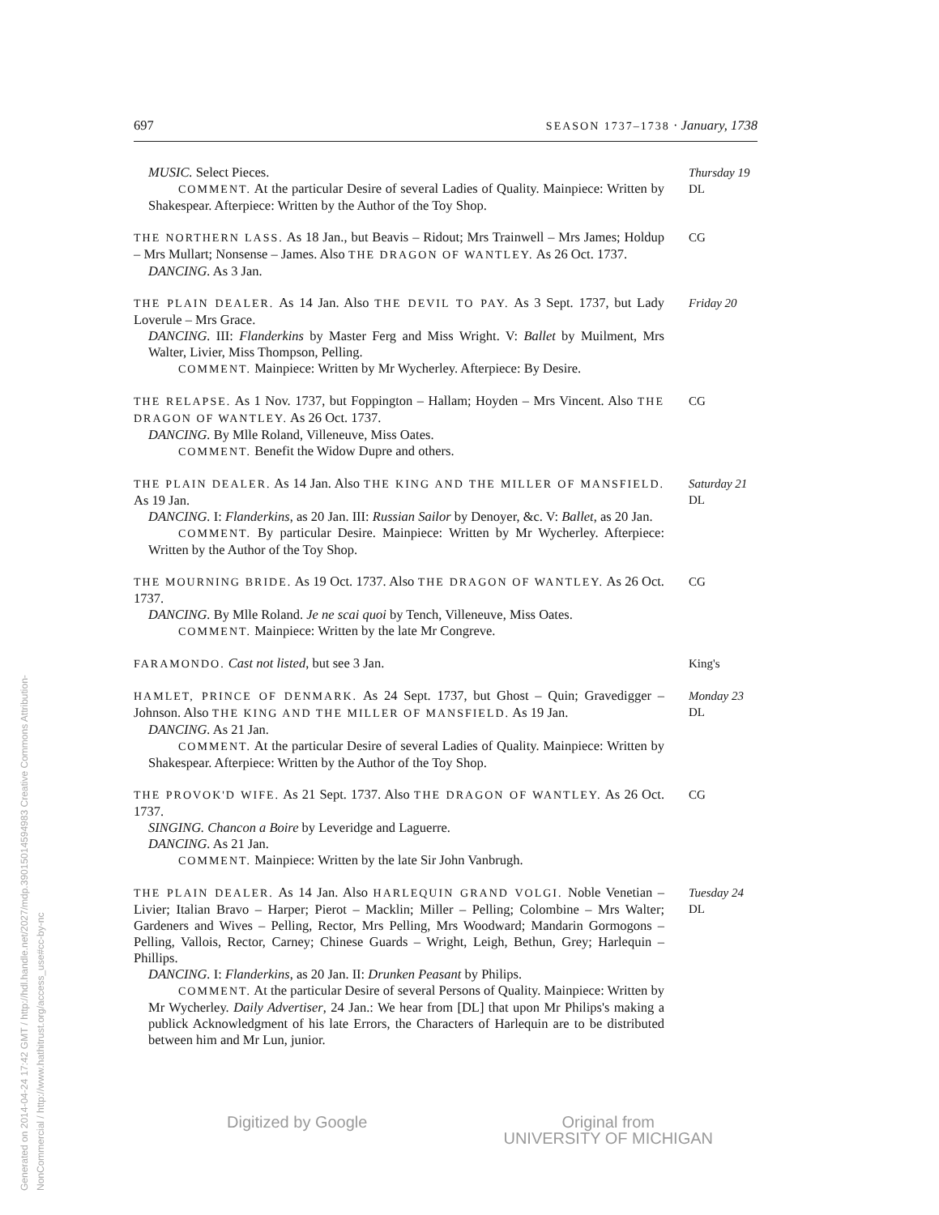Generated on 2014-04-24 17:42 GMT / http://hdl.handle.net/2027/mdp.39015014594983 Creative Commons Attribution-NonCommercial / http://www.hathitrust.org/access_use#cc-by-nc
697 SEASON 1737–1738 · January, 1738
MUSIC. Select Pieces.
COMMENT. At the particular Desire of several Ladies of Quality. Mainpiece: Written by Shakespear. Afterpiece: Written by the Author of the Toy Shop.
Thursday 19
DL
THE NORTHERN LASS. As 18 Jan., but Beavis – Ridout; Mrs Trainwell – Mrs James; Holdup – Mrs Mullart; Nonsense – James. Also THE DRAGON OF WANTLEY. As 26 Oct. 1737.
DANCING. As 3 Jan.
CG
THE PLAIN DEALER. As 14 Jan. Also THE DEVIL TO PAY. As 3 Sept. 1737, but Lady Loverule – Mrs Grace.
DANCING. III: Flanderkins by Master Ferg and Miss Wright. V: Ballet by Muilment, Mrs Walter, Livier, Miss Thompson, Pelling.
COMMENT. Mainpiece: Written by Mr Wycherley. Afterpiece: By Desire.
Friday 20
THE RELAPSE. As 1 Nov. 1737, but Foppington – Hallam; Hoyden – Mrs Vincent. Also THE DRAGON OF WANTLEY. As 26 Oct. 1737.
DANCING. By Mlle Roland, Villeneuve, Miss Oates.
COMMENT. Benefit the Widow Dupre and others.
CG
THE PLAIN DEALER. As 14 Jan. Also THE KING AND THE MILLER OF MANSFIELD. As 19 Jan.
DANCING. I: Flanderkins, as 20 Jan. III: Russian Sailor by Denoyer, &c. V: Ballet, as 20 Jan.
COMMENT. By particular Desire. Mainpiece: Written by Mr Wycherley. Afterpiece: Written by the Author of the Toy Shop.
Saturday 21
DL
THE MOURNING BRIDE. As 19 Oct. 1737. Also THE DRAGON OF WANTLEY. As 26 Oct. 1737.
DANCING. By Mlle Roland. Je ne scai quoi by Tench, Villeneuve, Miss Oates.
COMMENT. Mainpiece: Written by the late Mr Congreve.
CG
FARAMONDO. Cast not listed, but see 3 Jan. King's
HAMLET, PRINCE OF DENMARK. As 24 Sept. 1737, but Ghost – Quin; Gravedigger – Johnson. Also THE KING AND THE MILLER OF MANSFIELD. As 19 Jan.
DANCING. As 21 Jan.
COMMENT. At the particular Desire of several Ladies of Quality. Mainpiece: Written by Shakespear. Afterpiece: Written by the Author of the Toy Shop.
Monday 23
DL
THE PROVOK'D WIFE. As 21 Sept. 1737. Also THE DRAGON OF WANTLEY. As 26 Oct. 1737.
SINGING. Chancon a Boire by Leveridge and Laguerre.
DANCING. As 21 Jan.
COMMENT. Mainpiece: Written by the late Sir John Vanbrugh.
CG
THE PLAIN DEALER. As 14 Jan. Also HARLEQUIN GRAND VOLGI. Noble Venetian – Livier; Italian Bravo – Harper; Pierot – Macklin; Miller – Pelling; Colombine – Mrs Walter; Gardeners and Wives – Pelling, Rector, Mrs Pelling, Mrs Woodward; Mandarin Gormogons – Pelling, Vallois, Rector, Carney; Chinese Guards – Wright, Leigh, Bethun, Grey; Harlequin – Phillips.
DANCING. I: Flanderkins, as 20 Jan. II: Drunken Peasant by Philips.
COMMENT. At the particular Desire of several Persons of Quality. Mainpiece: Written by Mr Wycherley. Daily Advertiser, 24 Jan.: We hear from [DL] that upon Mr Philips's making a publick Acknowledgment of his late Errors, the Characters of Harlequin are to be distributed between him and Mr Lun, junior.
Tuesday 24
DL
Digitized by Google Original from
UNIVERSITY OF MICHIGAN